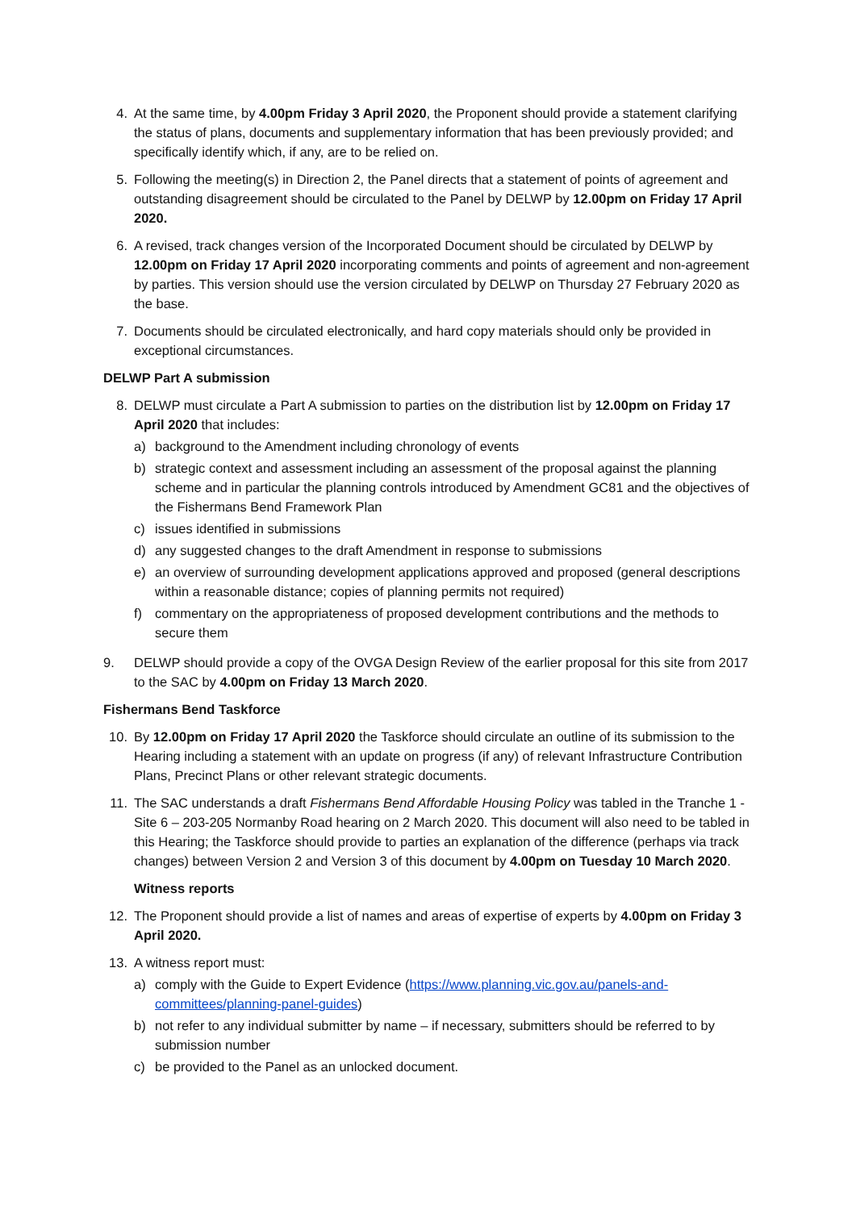4. At the same time, by 4.00pm Friday 3 April 2020, the Proponent should provide a statement clarifying the status of plans, documents and supplementary information that has been previously provided; and specifically identify which, if any, are to be relied on.
5. Following the meeting(s) in Direction 2, the Panel directs that a statement of points of agreement and outstanding disagreement should be circulated to the Panel by DELWP by 12.00pm on Friday 17 April 2020.
6. A revised, track changes version of the Incorporated Document should be circulated by DELWP by 12.00pm on Friday 17 April 2020 incorporating comments and points of agreement and non-agreement by parties. This version should use the version circulated by DELWP on Thursday 27 February 2020 as the base.
7. Documents should be circulated electronically, and hard copy materials should only be provided in exceptional circumstances.
DELWP Part A submission
8. DELWP must circulate a Part A submission to parties on the distribution list by 12.00pm on Friday 17 April 2020 that includes:
a) background to the Amendment including chronology of events
b) strategic context and assessment including an assessment of the proposal against the planning scheme and in particular the planning controls introduced by Amendment GC81 and the objectives of the Fishermans Bend Framework Plan
c) issues identified in submissions
d) any suggested changes to the draft Amendment in response to submissions
e) an overview of surrounding development applications approved and proposed (general descriptions within a reasonable distance; copies of planning permits not required)
f) commentary on the appropriateness of proposed development contributions and the methods to secure them
9. DELWP should provide a copy of the OVGA Design Review of the earlier proposal for this site from 2017 to the SAC by 4.00pm on Friday 13 March 2020.
Fishermans Bend Taskforce
10. By 12.00pm on Friday 17 April 2020 the Taskforce should circulate an outline of its submission to the Hearing including a statement with an update on progress (if any) of relevant Infrastructure Contribution Plans, Precinct Plans or other relevant strategic documents.
11. The SAC understands a draft Fishermans Bend Affordable Housing Policy was tabled in the Tranche 1 - Site 6 – 203-205 Normanby Road hearing on 2 March 2020. This document will also need to be tabled in this Hearing; the Taskforce should provide to parties an explanation of the difference (perhaps via track changes) between Version 2 and Version 3 of this document by 4.00pm on Tuesday 10 March 2020.
Witness reports
12. The Proponent should provide a list of names and areas of expertise of experts by 4.00pm on Friday 3 April 2020.
13. A witness report must:
a) comply with the Guide to Expert Evidence (https://www.planning.vic.gov.au/panels-and-committees/planning-panel-guides)
b) not refer to any individual submitter by name – if necessary, submitters should be referred to by submission number
c) be provided to the Panel as an unlocked document.